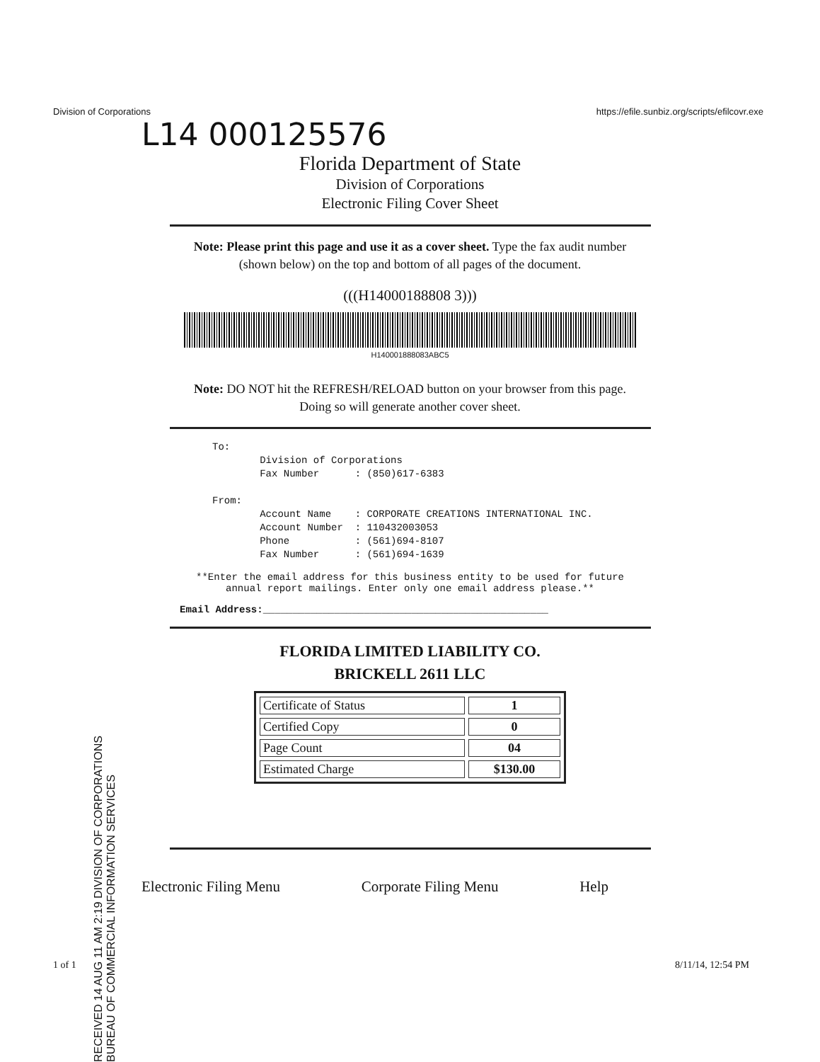Division of Corporations https://efile.sunbiz.org/scripts/efilcovr.exe
L14 000125576
Florida Department of State
Division of Corporations
Electronic Filing Cover Sheet
Note: Please print this page and use it as a cover sheet. Type the fax audit number (shown below) on the top and bottom of all pages of the document.
(((H14000188808 3)))
H140001888083ABC5
Note: DO NOT hit the REFRESH/RELOAD button on your browser from this page. Doing so will generate another cover sheet.
To:
        Division of Corporations
        Fax Number      : (850)617-6383

From:
        Account Name    : CORPORATE CREATIONS INTERNATIONAL INC.
        Account Number  : 110432003053
        Phone           : (561)694-8107
        Fax Number      : (561)694-1639
**Enter the email address for this business entity to be used for future
annual report mailings. Enter only one email address please.**
Email Address:________________________________________________
FLORIDA LIMITED LIABILITY CO.
BRICKELL 2611 LLC
| Certificate of Status | 1 |
| Certified Copy | 0 |
| Page Count | 04 |
| Estimated Charge | $130.00 |
RECEIVED 14 AUG 11 AM 2:19 DIVISION OF CORPORATIONS BUREAU OF COMMERCIAL INFORMATION SERVICES
Electronic Filing Menu Corporate Filing Menu Help
1 of 1 8/11/14, 12:54 PM